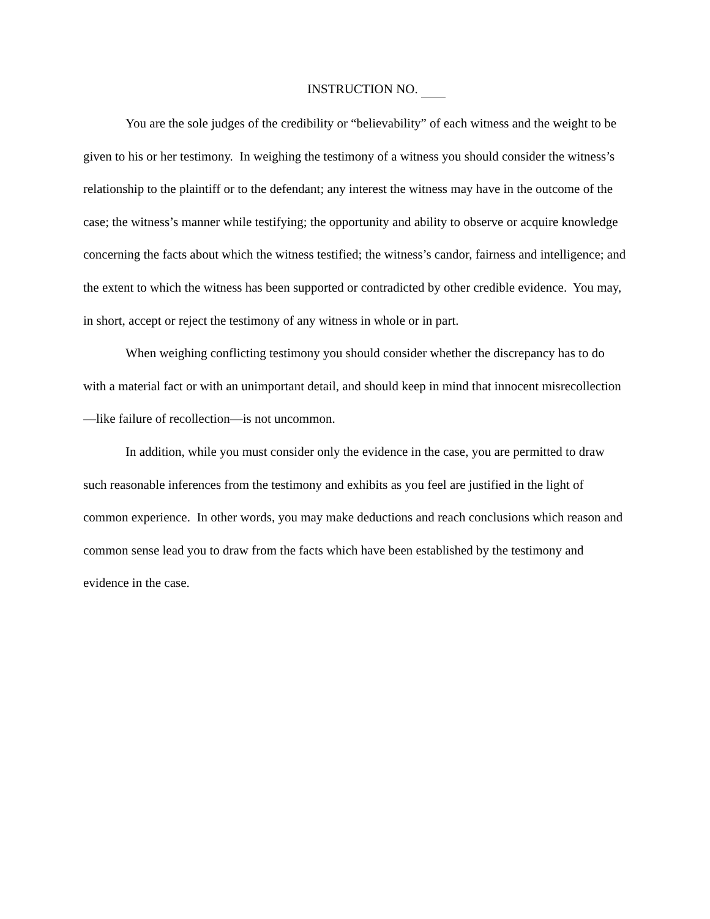INSTRUCTION NO.
You are the sole judges of the credibility or “believability” of each witness and the weight to be given to his or her testimony. In weighing the testimony of a witness you should consider the witness’s relationship to the plaintiff or to the defendant; any interest the witness may have in the outcome of the case; the witness’s manner while testifying; the opportunity and ability to observe or acquire knowledge concerning the facts about which the witness testified; the witness’s candor, fairness and intelligence; and the extent to which the witness has been supported or contradicted by other credible evidence. You may, in short, accept or reject the testimony of any witness in whole or in part.
When weighing conflicting testimony you should consider whether the discrepancy has to do with a material fact or with an unimportant detail, and should keep in mind that innocent misrecollection—like failure of recollection—is not uncommon.
In addition, while you must consider only the evidence in the case, you are permitted to draw such reasonable inferences from the testimony and exhibits as you feel are justified in the light of common experience. In other words, you may make deductions and reach conclusions which reason and common sense lead you to draw from the facts which have been established by the testimony and evidence in the case.